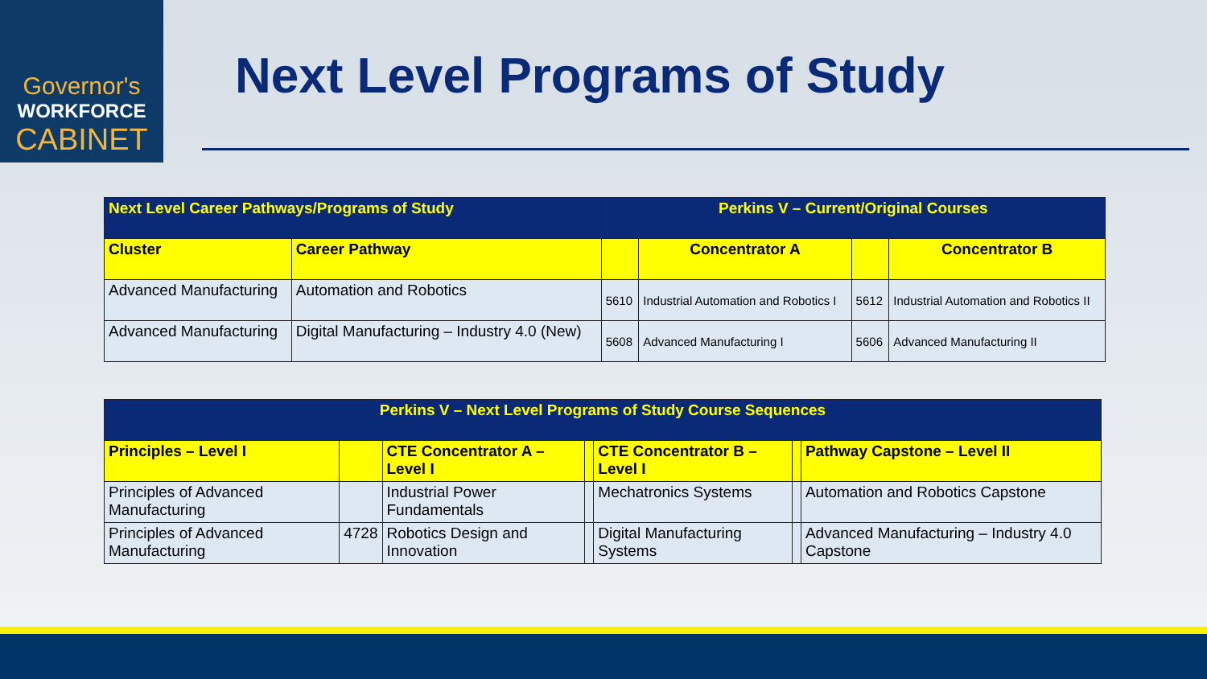Governor's
WORKFORCE
CABINET
Next Level Programs of Study
| Next Level Career Pathways/Programs of Study | | Perkins V – Current/Original Courses | | | |
| --- | --- | --- | --- | --- | --- |
| Cluster | Career Pathway | | Concentrator A | | Concentrator B |
| Advanced Manufacturing | Automation and Robotics | 5610 | Industrial Automation and Robotics I | 5612 | Industrial Automation and Robotics II |
| Advanced Manufacturing | Digital Manufacturing – Industry 4.0 (New) | 5608 | Advanced Manufacturing I | 5606 | Advanced Manufacturing II |
| Perkins V – Next Level Programs of Study Course Sequences | | | | | | |
| --- | --- | --- | --- | --- | --- | --- |
| Principles – Level I | | CTE Concentrator A – Level I | | CTE Concentrator B – Level I | | Pathway Capstone – Level II |
| Principles of Advanced Manufacturing | | Industrial Power Fundamentals | | Mechatronics Systems | | Automation and Robotics Capstone |
| Principles of Advanced Manufacturing | 4728 | Robotics Design and Innovation | | Digital Manufacturing Systems | | Advanced Manufacturing – Industry 4.0 Capstone |